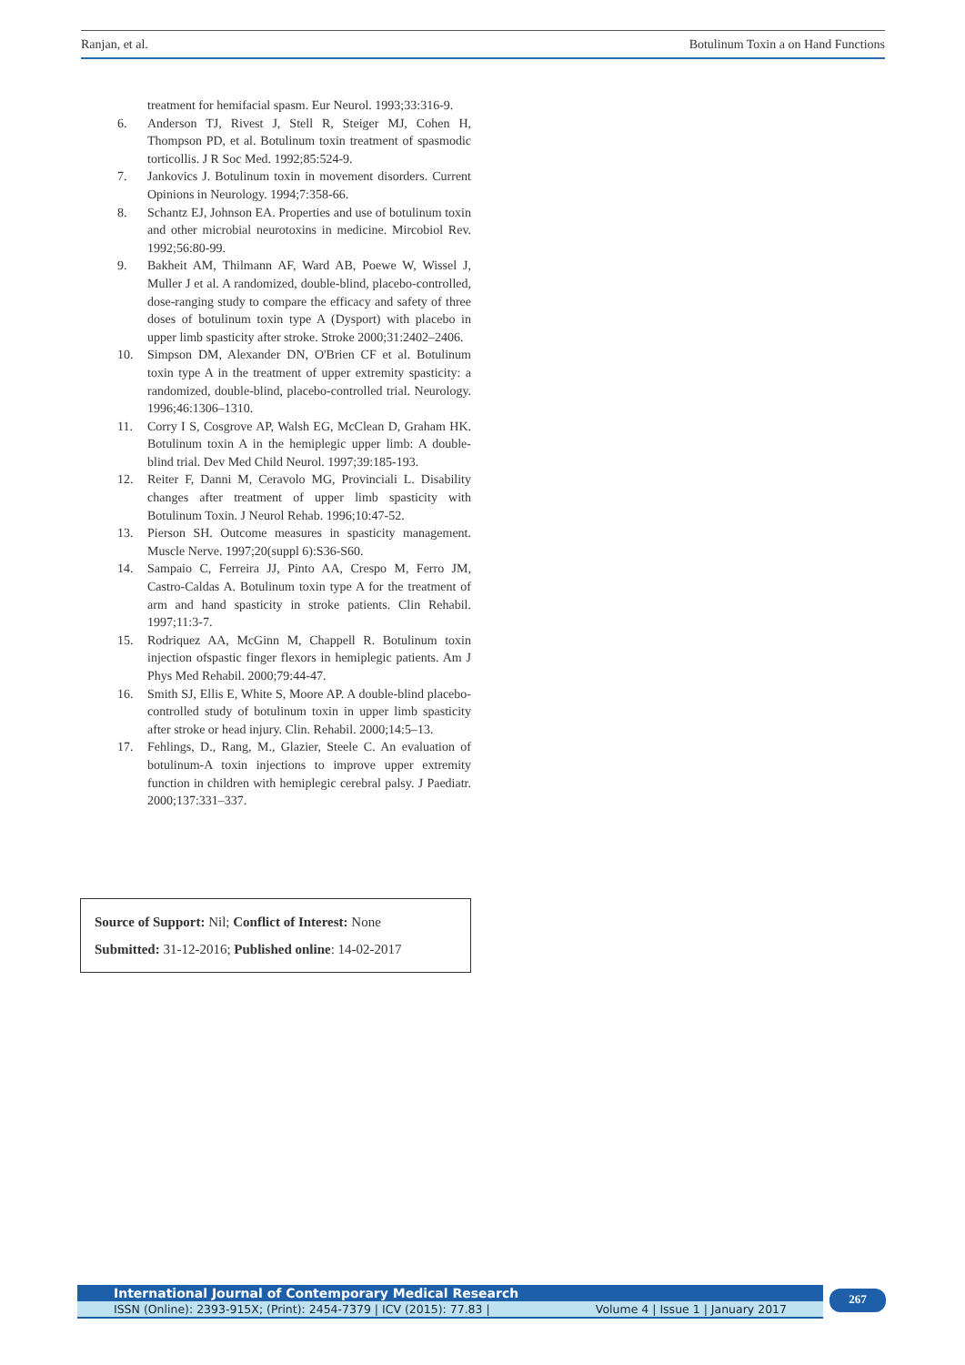Ranjan, et al. Botulinum Toxin a on Hand Functions
treatment for hemifacial spasm. Eur Neurol. 1993;33:316-9.
6. Anderson TJ, Rivest J, Stell R, Steiger MJ, Cohen H, Thompson PD, et al. Botulinum toxin treatment of spasmodic torticollis. J R Soc Med. 1992;85:524-9.
7. Jankovics J. Botulinum toxin in movement disorders. Current Opinions in Neurology. 1994;7:358-66.
8. Schantz EJ, Johnson EA. Properties and use of botulinum toxin and other microbial neurotoxins in medicine. Mircobiol Rev. 1992;56:80-99.
9. Bakheit AM, Thilmann AF, Ward AB, Poewe W, Wissel J, Muller J et al. A randomized, double-blind, placebo-controlled, dose-ranging study to compare the efficacy and safety of three doses of botulinum toxin type A (Dysport) with placebo in upper limb spasticity after stroke. Stroke 2000;31:2402–2406.
10. Simpson DM, Alexander DN, O'Brien CF et al. Botulinum toxin type A in the treatment of upper extremity spasticity: a randomized, double-blind, placebo-controlled trial. Neurology. 1996;46:1306–1310.
11. Corry I S, Cosgrove AP, Walsh EG, McClean D, Graham HK. Botulinum toxin A in the hemiplegic upper limb: A double-blind trial. Dev Med Child Neurol. 1997;39:185-193.
12. Reiter F, Danni M, Ceravolo MG, Provinciali L. Disability changes after treatment of upper limb spasticity with Botulinum Toxin. J Neurol Rehab. 1996;10:47-52.
13. Pierson SH. Outcome measures in spasticity management. Muscle Nerve. 1997;20(suppl 6):S36-S60.
14. Sampaio C, Ferreira JJ, Pinto AA, Crespo M, Ferro JM, Castro-Caldas A. Botulinum toxin type A for the treatment of arm and hand spasticity in stroke patients. Clin Rehabil. 1997;11:3-7.
15. Rodriquez AA, McGinn M, Chappell R. Botulinum toxin injection ofspastic finger flexors in hemiplegic patients. Am J Phys Med Rehabil. 2000;79:44-47.
16. Smith SJ, Ellis E, White S, Moore AP. A double-blind placebo-controlled study of botulinum toxin in upper limb spasticity after stroke or head injury. Clin. Rehabil. 2000;14:5–13.
17. Fehlings, D., Rang, M., Glazier, Steele C. An evaluation of botulinum-A toxin injections to improve upper extremity function in children with hemiplegic cerebral palsy. J Paediatr. 2000;137:331–337.
Source of Support: Nil; Conflict of Interest: None
Submitted: 31-12-2016; Published online: 14-02-2017
International Journal of Contemporary Medical Research
ISSN (Online): 2393-915X; (Print): 2454-7379 | ICV (2015): 77.83 | Volume 4 | Issue 1 | January 2017
267